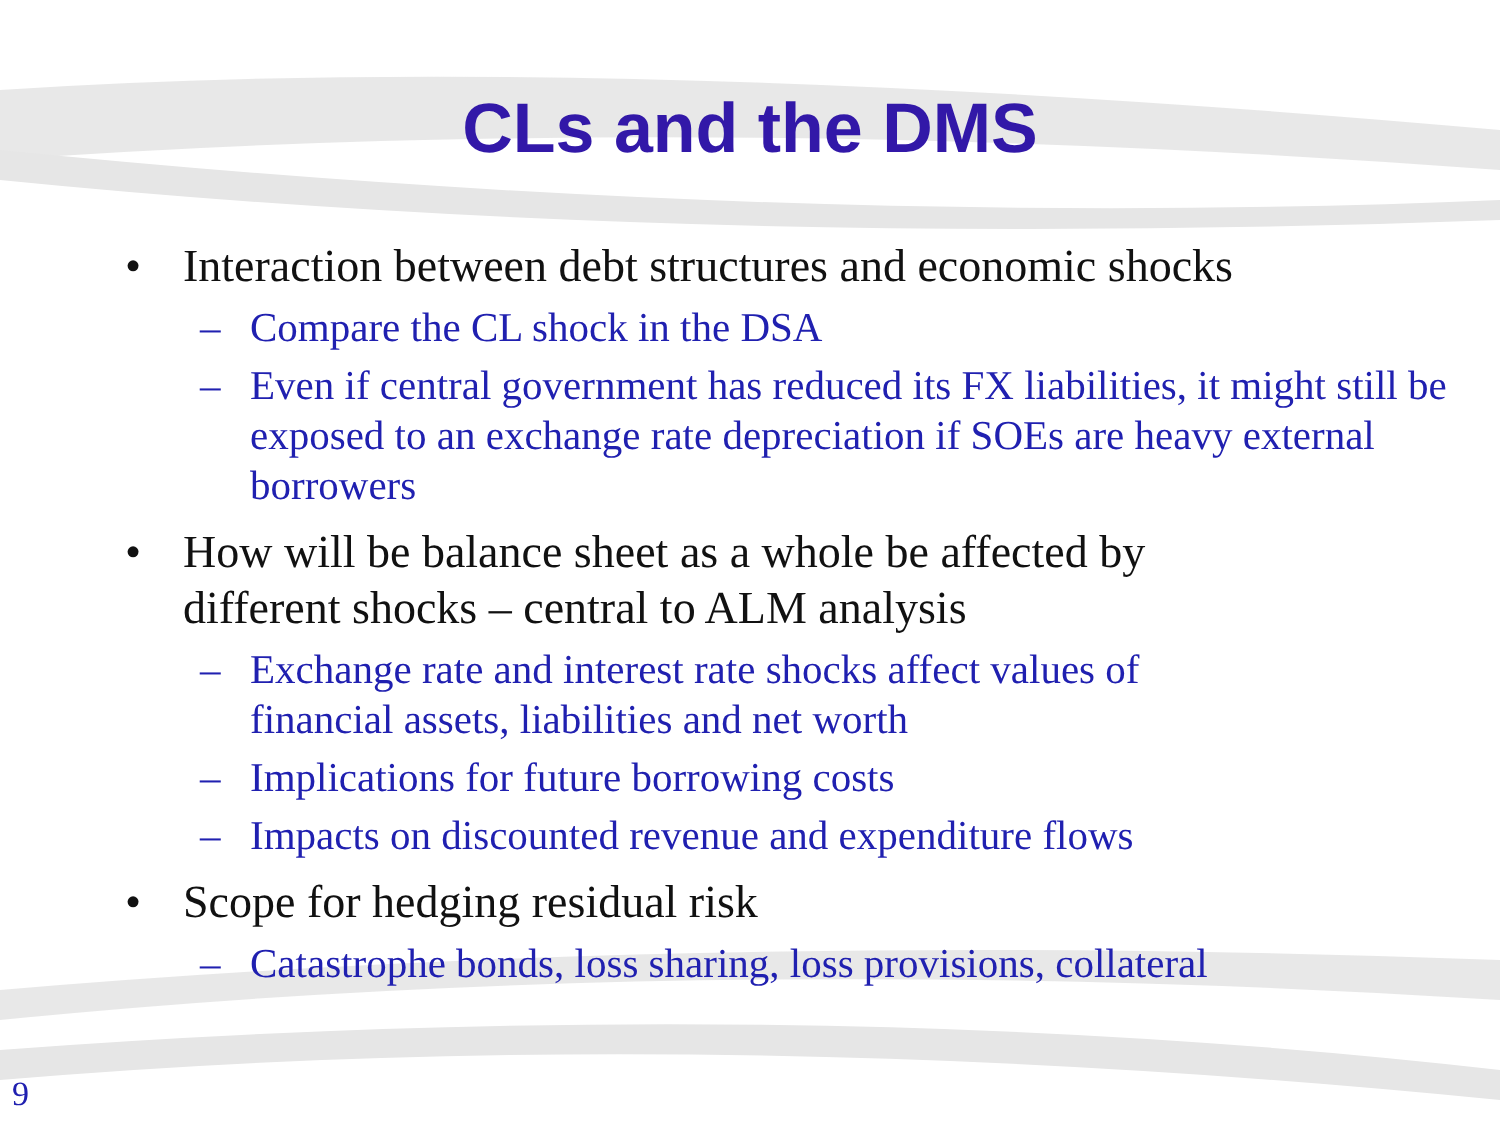CLs and the DMS
• Interaction between debt structures and economic shocks
– Compare the CL shock in the DSA
– Even if central government has reduced its FX liabilities, it might still be exposed to an exchange rate depreciation if SOEs are heavy external borrowers
• How will be balance sheet as a whole be affected by different shocks – central to ALM analysis
– Exchange rate and interest rate shocks affect values of financial assets, liabilities and net worth
– Implications for future borrowing costs
– Impacts on discounted revenue and expenditure flows
• Scope for hedging residual risk
– Catastrophe bonds, loss sharing, loss provisions, collateral
9